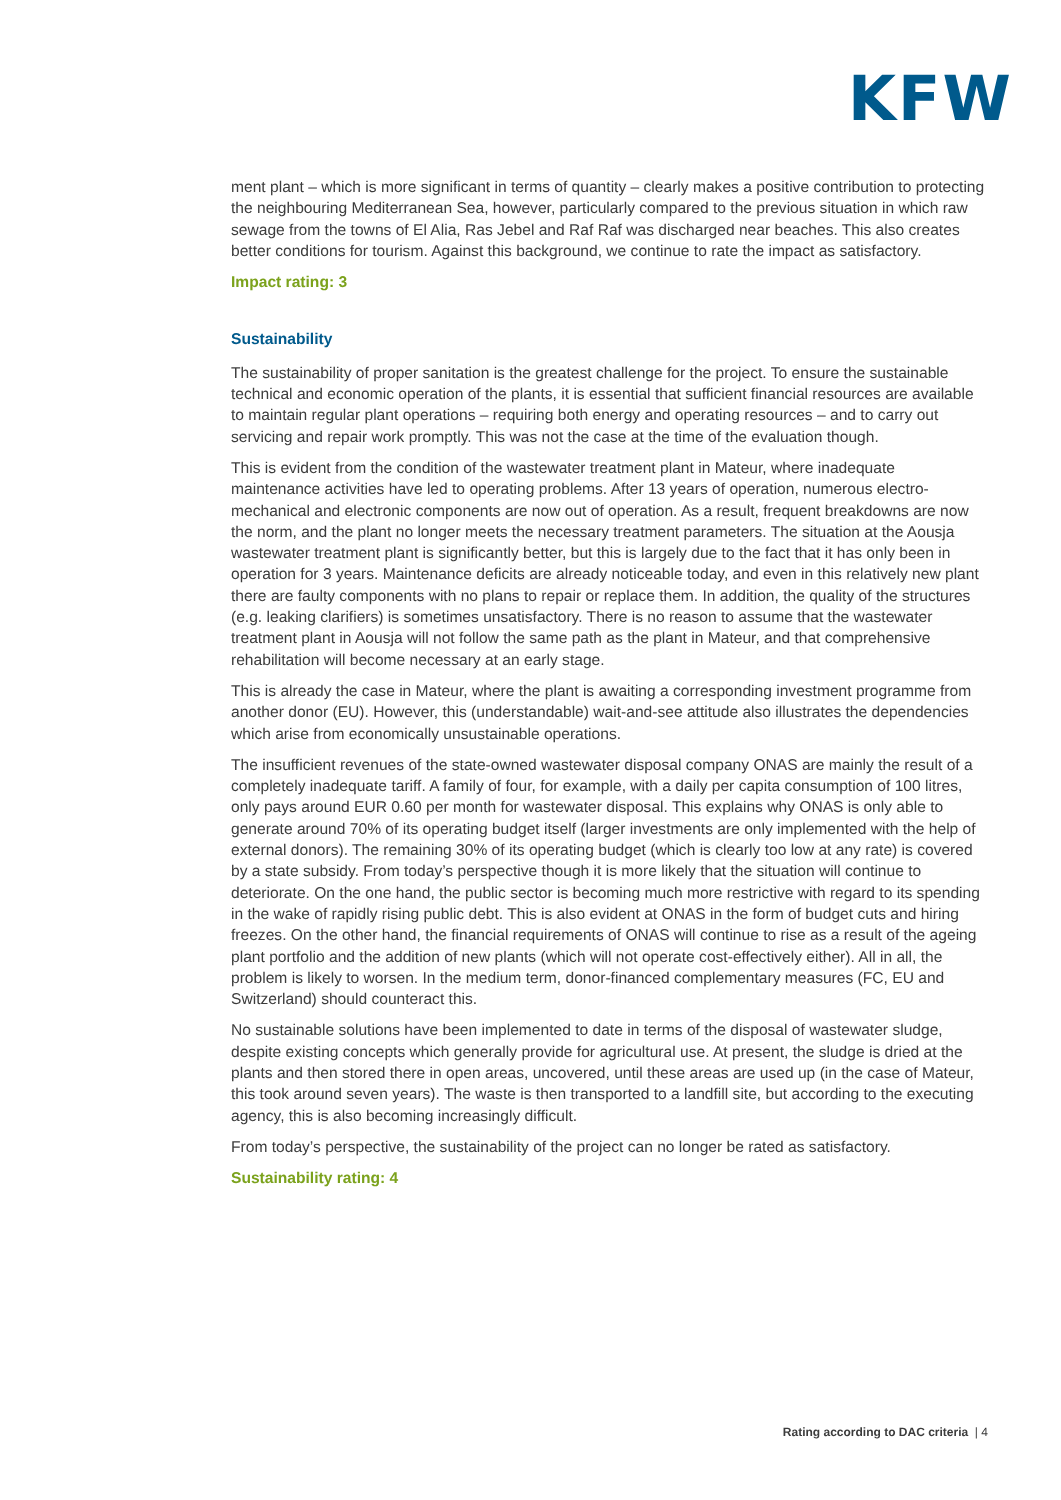KFW
ment plant – which is more significant in terms of quantity – clearly makes a positive contribution to protecting the neighbouring Mediterranean Sea, however, particularly compared to the previous situation in which raw sewage from the towns of El Alia, Ras Jebel and Raf Raf was discharged near beaches. This also creates better conditions for tourism. Against this background, we continue to rate the impact as satisfactory.
Impact rating: 3
Sustainability
The sustainability of proper sanitation is the greatest challenge for the project. To ensure the sustainable technical and economic operation of the plants, it is essential that sufficient financial resources are available to maintain regular plant operations – requiring both energy and operating resources – and to carry out servicing and repair work promptly. This was not the case at the time of the evaluation though.
This is evident from the condition of the wastewater treatment plant in Mateur, where inadequate maintenance activities have led to operating problems. After 13 years of operation, numerous electro-mechanical and electronic components are now out of operation. As a result, frequent breakdowns are now the norm, and the plant no longer meets the necessary treatment parameters. The situation at the Aousja wastewater treatment plant is significantly better, but this is largely due to the fact that it has only been in operation for 3 years. Maintenance deficits are already noticeable today, and even in this relatively new plant there are faulty components with no plans to repair or replace them. In addition, the quality of the structures (e.g. leaking clarifiers) is sometimes unsatisfactory. There is no reason to assume that the wastewater treatment plant in Aousja will not follow the same path as the plant in Mateur, and that comprehensive rehabilitation will become necessary at an early stage.
This is already the case in Mateur, where the plant is awaiting a corresponding investment programme from another donor (EU). However, this (understandable) wait-and-see attitude also illustrates the dependencies which arise from economically unsustainable operations.
The insufficient revenues of the state-owned wastewater disposal company ONAS are mainly the result of a completely inadequate tariff. A family of four, for example, with a daily per capita consumption of 100 litres, only pays around EUR 0.60 per month for wastewater disposal. This explains why ONAS is only able to generate around 70% of its operating budget itself (larger investments are only implemented with the help of external donors). The remaining 30% of its operating budget (which is clearly too low at any rate) is covered by a state subsidy. From today’s perspective though it is more likely that the situation will continue to deteriorate. On the one hand, the public sector is becoming much more restrictive with regard to its spending in the wake of rapidly rising public debt. This is also evident at ONAS in the form of budget cuts and hiring freezes. On the other hand, the financial requirements of ONAS will continue to rise as a result of the ageing plant portfolio and the addition of new plants (which will not operate cost-effectively either). All in all, the problem is likely to worsen. In the medium term, donor-financed complementary measures (FC, EU and Switzerland) should counteract this.
No sustainable solutions have been implemented to date in terms of the disposal of wastewater sludge, despite existing concepts which generally provide for agricultural use. At present, the sludge is dried at the plants and then stored there in open areas, uncovered, until these areas are used up (in the case of Mateur, this took around seven years). The waste is then transported to a landfill site, but according to the executing agency, this is also becoming increasingly difficult.
From today’s perspective, the sustainability of the project can no longer be rated as satisfactory.
Sustainability rating: 4
Rating according to DAC criteria | 4